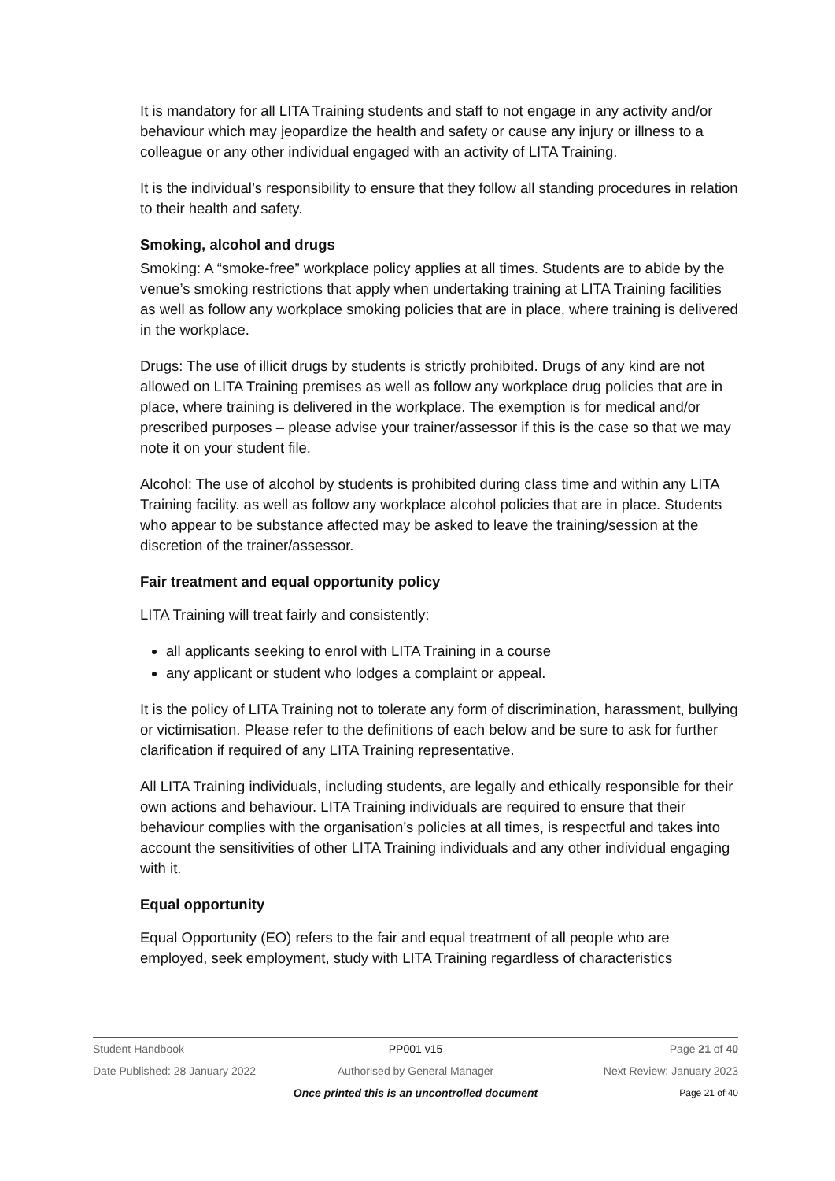It is mandatory for all LITA Training students and staff to not engage in any activity and/or behaviour which may jeopardize the health and safety or cause any injury or illness to a colleague or any other individual engaged with an activity of LITA Training.
It is the individual’s responsibility to ensure that they follow all standing procedures in relation to their health and safety.
Smoking, alcohol and drugs
Smoking: A “smoke-free” workplace policy applies at all times. Students are to abide by the venue’s smoking restrictions that apply when undertaking training at LITA Training facilities as well as follow any workplace smoking policies that are in place, where training is delivered in the workplace.
Drugs: The use of illicit drugs by students is strictly prohibited. Drugs of any kind are not allowed on LITA Training premises as well as follow any workplace drug policies that are in place, where training is delivered in the workplace. The exemption is for medical and/or prescribed purposes – please advise your trainer/assessor if this is the case so that we may note it on your student file.
Alcohol: The use of alcohol by students is prohibited during class time and within any LITA Training facility. as well as follow any workplace alcohol policies that are in place. Students who appear to be substance affected may be asked to leave the training/session at the discretion of the trainer/assessor.
Fair treatment and equal opportunity policy
LITA Training will treat fairly and consistently:
all applicants seeking to enrol with LITA Training in a course
any applicant or student who lodges a complaint or appeal.
It is the policy of LITA Training not to tolerate any form of discrimination, harassment, bullying or victimisation. Please refer to the definitions of each below and be sure to ask for further clarification if required of any LITA Training representative.
All LITA Training individuals, including students, are legally and ethically responsible for their own actions and behaviour. LITA Training individuals are required to ensure that their behaviour complies with the organisation’s policies at all times, is respectful and takes into account the sensitivities of other LITA Training individuals and any other individual engaging with it.
Equal opportunity
Equal Opportunity (EO) refers to the fair and equal treatment of all people who are employed, seek employment, study with LITA Training regardless of characteristics
Student Handbook PP001 v15 Page 21 of 40
Date Published: 28 January 2022 Authorised by General Manager Next Review: January 2023
Once printed this is an uncontrolled document Page 21 of 40